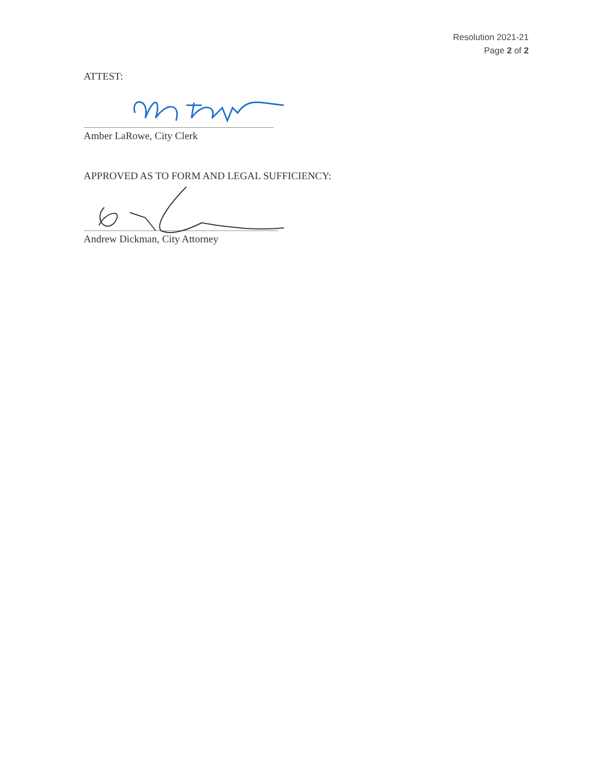Resolution 2021-21
Page 2 of 2
ATTEST:
Amber LaRowe, City Clerk
APPROVED AS TO FORM AND LEGAL SUFFICIENCY:
Andrew Dickman, City Attorney